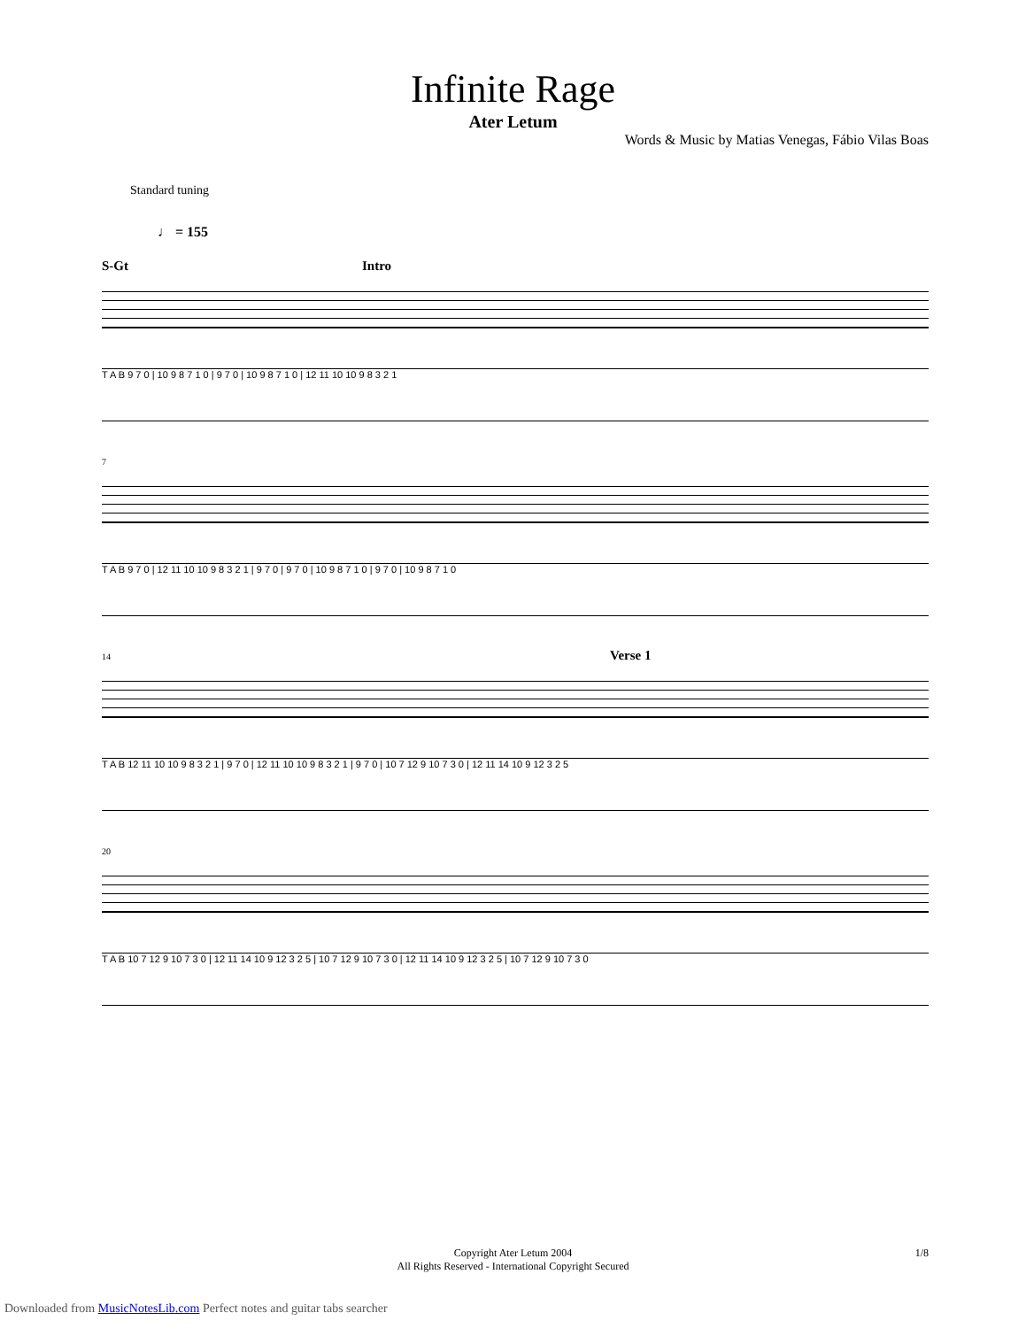Infinite Rage
Ater Letum
Words & Music by Matias Venegas, Fábio Vilas Boas
Standard tuning
♩ = 155
S-Gt Intro
T A B 9 7 0 | 10 9 8 7 1 0 | 9 7 0 | 10 9 8 7 1 0 | 12 11 10 10 9 8 3 2 1
7
T A B 9 7 0 | 12 11 10 10 9 8 3 2 1 | 9 7 0 | 9 7 0 | 10 9 8 7 1 0 | 9 7 0 | 10 9 8 7 1 0
14 Verse 1
T A B 12 11 10 10 9 8 3 2 1 | 9 7 0 | 12 11 10 10 9 8 3 2 1 | 9 7 0 | 10 7 12 9 10 7 3 0 | 12 11 14 10 9 12 3 2 5
20
T A B 10 7 12 9 10 7 3 0 | 12 11 14 10 9 12 3 2 5 | 10 7 12 9 10 7 3 0 | 12 11 14 10 9 12 3 2 5 | 10 7 12 9 10 7 3 0
Copyright Ater Letum 2004
All Rights Reserved - International Copyright Secured
1/8
Downloaded from MusicNotesLib.com Perfect notes and guitar tabs searcher